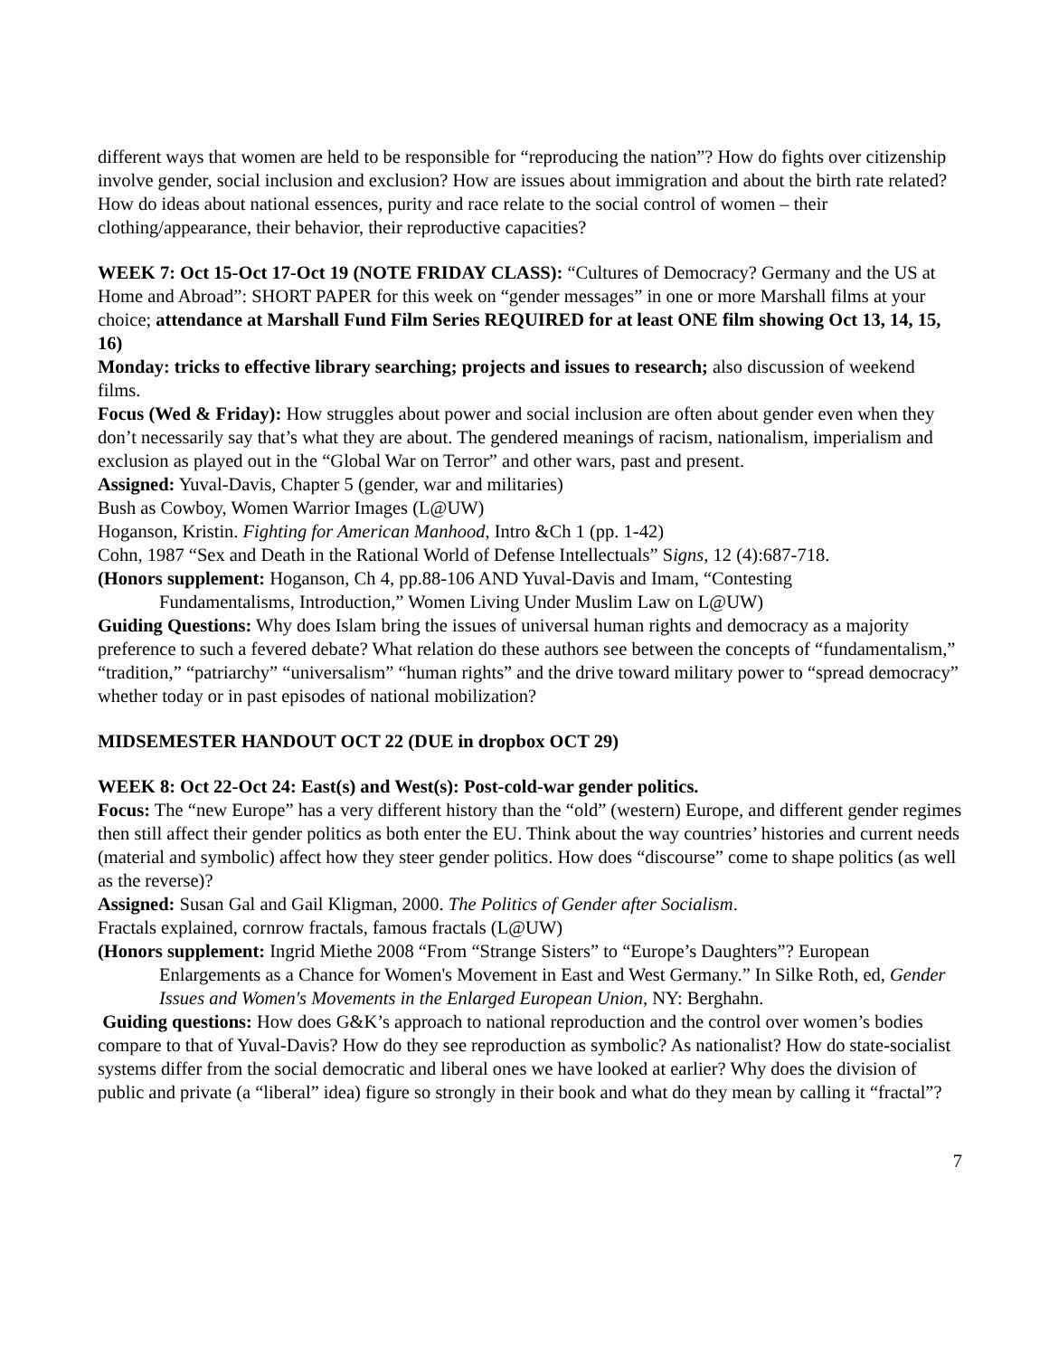different ways that women are held to be responsible for “reproducing the nation”? How do fights over citizenship involve gender, social inclusion and exclusion? How are issues about immigration and about the birth rate related? How do ideas about national essences, purity and race relate to the social control of women – their clothing/appearance, their behavior, their reproductive capacities?
WEEK 7: Oct 15-Oct 17-Oct 19 (NOTE FRIDAY CLASS): “Cultures of Democracy? Germany and the US at Home and Abroad”: SHORT PAPER for this week on “gender messages” in one or more Marshall films at your choice; attendance at Marshall Fund Film Series REQUIRED for at least ONE film showing Oct 13, 14, 15, 16)
Monday: tricks to effective library searching; projects and issues to research; also discussion of weekend films.
Focus (Wed & Friday): How struggles about power and social inclusion are often about gender even when they don’t necessarily say that’s what they are about. The gendered meanings of racism, nationalism, imperialism and exclusion as played out in the “Global War on Terror” and other wars, past and present.
Assigned: Yuval-Davis, Chapter 5 (gender, war and militaries)
Bush as Cowboy, Women Warrior Images (L@UW)
Hoganson, Kristin. Fighting for American Manhood, Intro &Ch 1 (pp. 1-42)
Cohn, 1987 “Sex and Death in the Rational World of Defense Intellectuals” Signs, 12 (4):687-718.
(Honors supplement: Hoganson, Ch 4, pp.88-106 AND Yuval-Davis and Imam, “Contesting
Fundamentalisms, Introduction,” Women Living Under Muslim Law on L@UW)
Guiding Questions: Why does Islam bring the issues of universal human rights and democracy as a majority preference to such a fevered debate? What relation do these authors see between the concepts of “fundamentalism,” “tradition,” “patriarchy” “universalism” “human rights” and the drive toward military power to “spread democracy” whether today or in past episodes of national mobilization?
MIDSEMESTER HANDOUT OCT 22 (DUE in dropbox OCT 29)
WEEK 8: Oct 22-Oct 24: East(s) and West(s): Post-cold-war gender politics.
Focus: The “new Europe” has a very different history than the “old” (western) Europe, and different gender regimes then still affect their gender politics as both enter the EU. Think about the way countries’ histories and current needs (material and symbolic) affect how they steer gender politics. How does “discourse” come to shape politics (as well as the reverse)?
Assigned: Susan Gal and Gail Kligman, 2000. The Politics of Gender after Socialism.
Fractals explained, cornrow fractals, famous fractals (L@UW)
(Honors supplement: Ingrid Miethe 2008 “From “Strange Sisters” to “Europe’s Daughters”? European
Enlargements as a Chance for Women's Movement in East and West Germany.” In Silke Roth, ed, Gender Issues and Women's Movements in the Enlarged European Union, NY: Berghahn.
Guiding questions: How does G&K’s approach to national reproduction and the control over women’s bodies compare to that of Yuval-Davis? How do they see reproduction as symbolic? As nationalist? How do state-socialist systems differ from the social democratic and liberal ones we have looked at earlier? Why does the division of public and private (a “liberal” idea) figure so strongly in their book and what do they mean by calling it “fractal”?
7